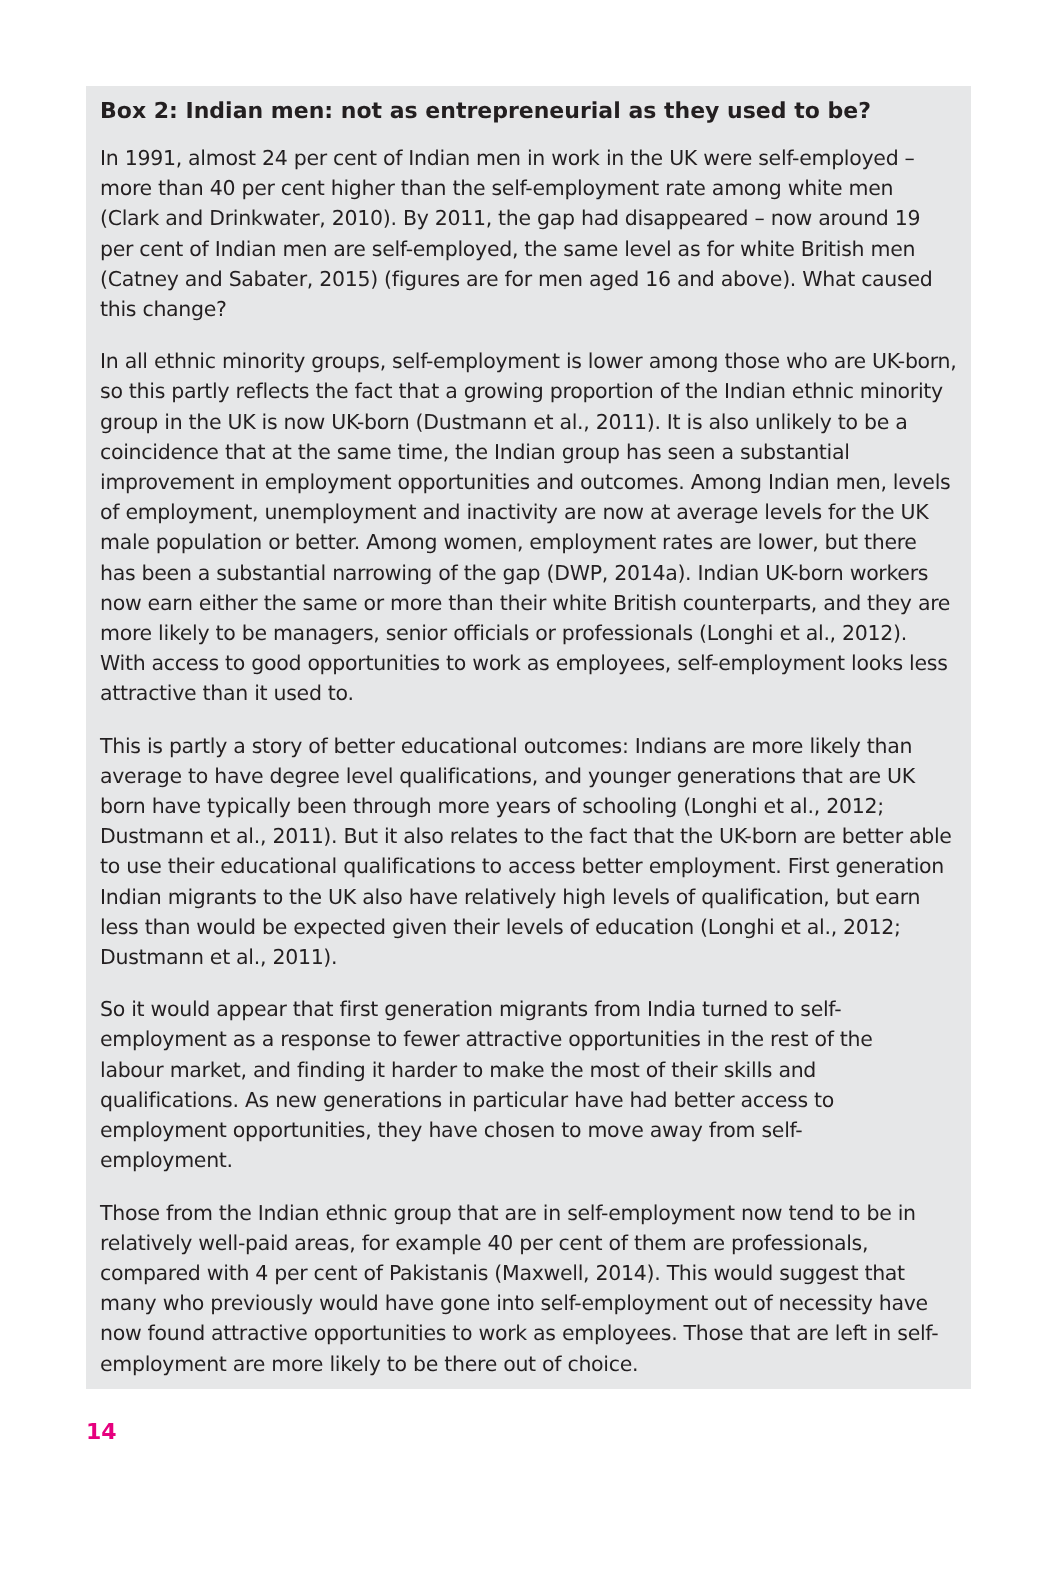Box 2: Indian men: not as entrepreneurial as they used to be?
In 1991, almost 24 per cent of Indian men in work in the UK were self-employed – more than 40 per cent higher than the self-employment rate among white men (Clark and Drinkwater, 2010). By 2011, the gap had disappeared – now around 19 per cent of Indian men are self-employed, the same level as for white British men (Catney and Sabater, 2015) (figures are for men aged 16 and above). What caused this change?
In all ethnic minority groups, self-employment is lower among those who are UK-born, so this partly reflects the fact that a growing proportion of the Indian ethnic minority group in the UK is now UK-born (Dustmann et al., 2011). It is also unlikely to be a coincidence that at the same time, the Indian group has seen a substantial improvement in employment opportunities and outcomes. Among Indian men, levels of employment, unemployment and inactivity are now at average levels for the UK male population or better. Among women, employment rates are lower, but there has been a substantial narrowing of the gap (DWP, 2014a). Indian UK-born workers now earn either the same or more than their white British counterparts, and they are more likely to be managers, senior officials or professionals (Longhi et al., 2012). With access to good opportunities to work as employees, self-employment looks less attractive than it used to.
This is partly a story of better educational outcomes: Indians are more likely than average to have degree level qualifications, and younger generations that are UK born have typically been through more years of schooling (Longhi et al., 2012; Dustmann et al., 2011). But it also relates to the fact that the UK-born are better able to use their educational qualifications to access better employment. First generation Indian migrants to the UK also have relatively high levels of qualification, but earn less than would be expected given their levels of education (Longhi et al., 2012; Dustmann et al., 2011).
So it would appear that first generation migrants from India turned to self-employment as a response to fewer attractive opportunities in the rest of the labour market, and finding it harder to make the most of their skills and qualifications. As new generations in particular have had better access to employment opportunities, they have chosen to move away from self-employment.
Those from the Indian ethnic group that are in self-employment now tend to be in relatively well-paid areas, for example 40 per cent of them are professionals, compared with 4 per cent of Pakistanis (Maxwell, 2014). This would suggest that many who previously would have gone into self-employment out of necessity have now found attractive opportunities to work as employees. Those that are left in self-employment are more likely to be there out of choice.
14